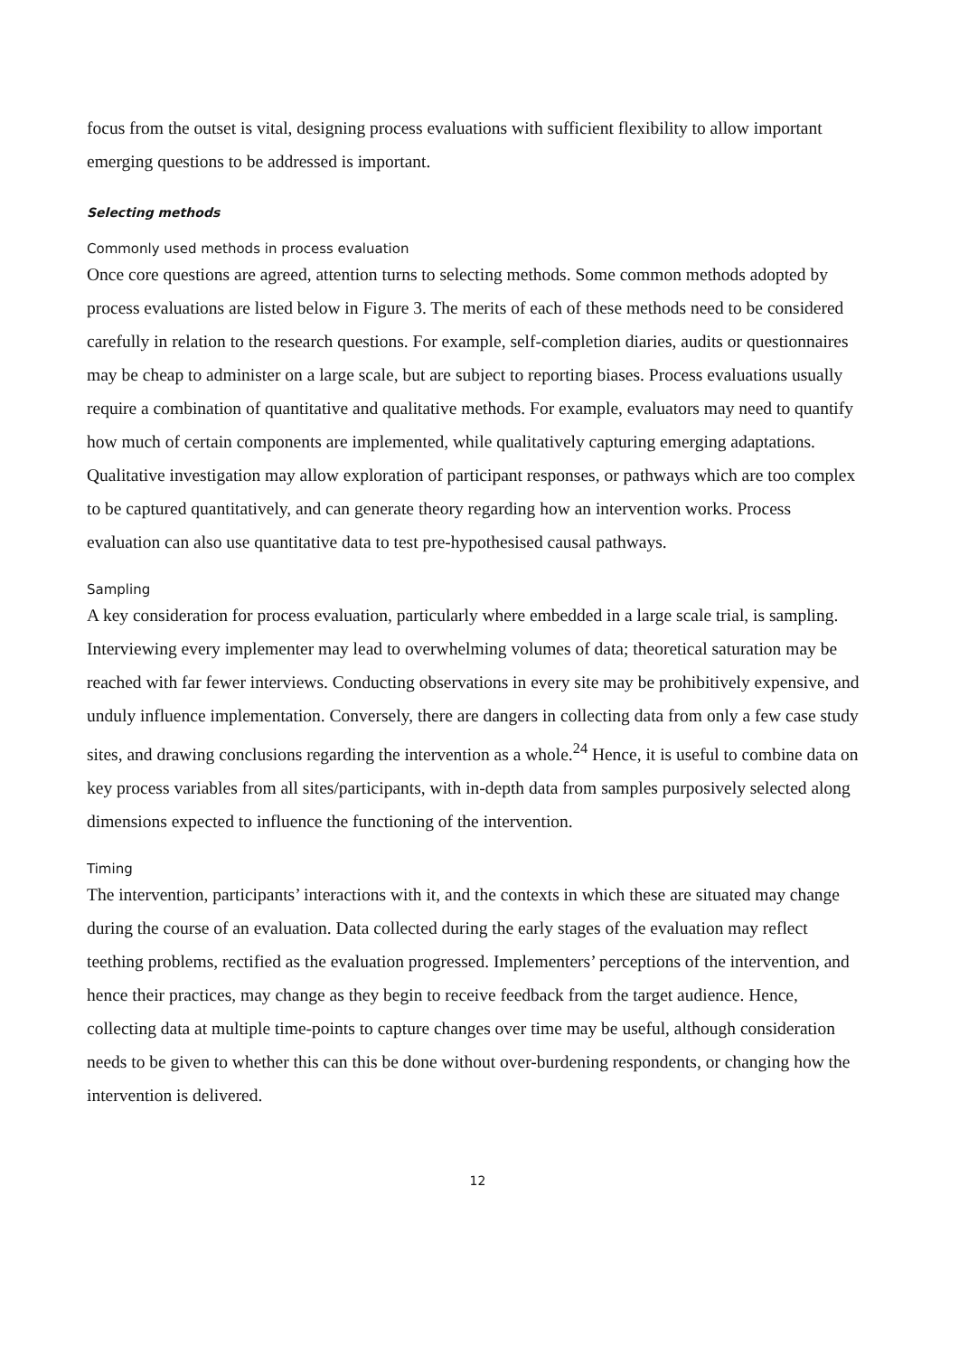focus from the outset is vital, designing process evaluations with sufficient flexibility to allow important emerging questions to be addressed is important.
Selecting methods
Commonly used methods in process evaluation
Once core questions are agreed, attention turns to selecting methods. Some common methods adopted by process evaluations are listed below in Figure 3. The merits of each of these methods need to be considered carefully in relation to the research questions. For example, self-completion diaries, audits or questionnaires may be cheap to administer on a large scale, but are subject to reporting biases. Process evaluations usually require a combination of quantitative and qualitative methods. For example, evaluators may need to quantify how much of certain components are implemented, while qualitatively capturing emerging adaptations. Qualitative investigation may allow exploration of participant responses, or pathways which are too complex to be captured quantitatively, and can generate theory regarding how an intervention works. Process evaluation can also use quantitative data to test pre-hypothesised causal pathways.
Sampling
A key consideration for process evaluation, particularly where embedded in a large scale trial, is sampling. Interviewing every implementer may lead to overwhelming volumes of data; theoretical saturation may be reached with far fewer interviews. Conducting observations in every site may be prohibitively expensive, and unduly influence implementation. Conversely, there are dangers in collecting data from only a few case study sites, and drawing conclusions regarding the intervention as a whole.<sup>24</sup> Hence, it is useful to combine data on key process variables from all sites/participants, with in-depth data from samples purposively selected along dimensions expected to influence the functioning of the intervention.
Timing
The intervention, participants’ interactions with it, and the contexts in which these are situated may change during the course of an evaluation. Data collected during the early stages of the evaluation may reflect teething problems, rectified as the evaluation progressed. Implementers’ perceptions of the intervention, and hence their practices, may change as they begin to receive feedback from the target audience. Hence, collecting data at multiple time-points to capture changes over time may be useful, although consideration needs to be given to whether this can this be done without over-burdening respondents, or changing how the intervention is delivered.
12